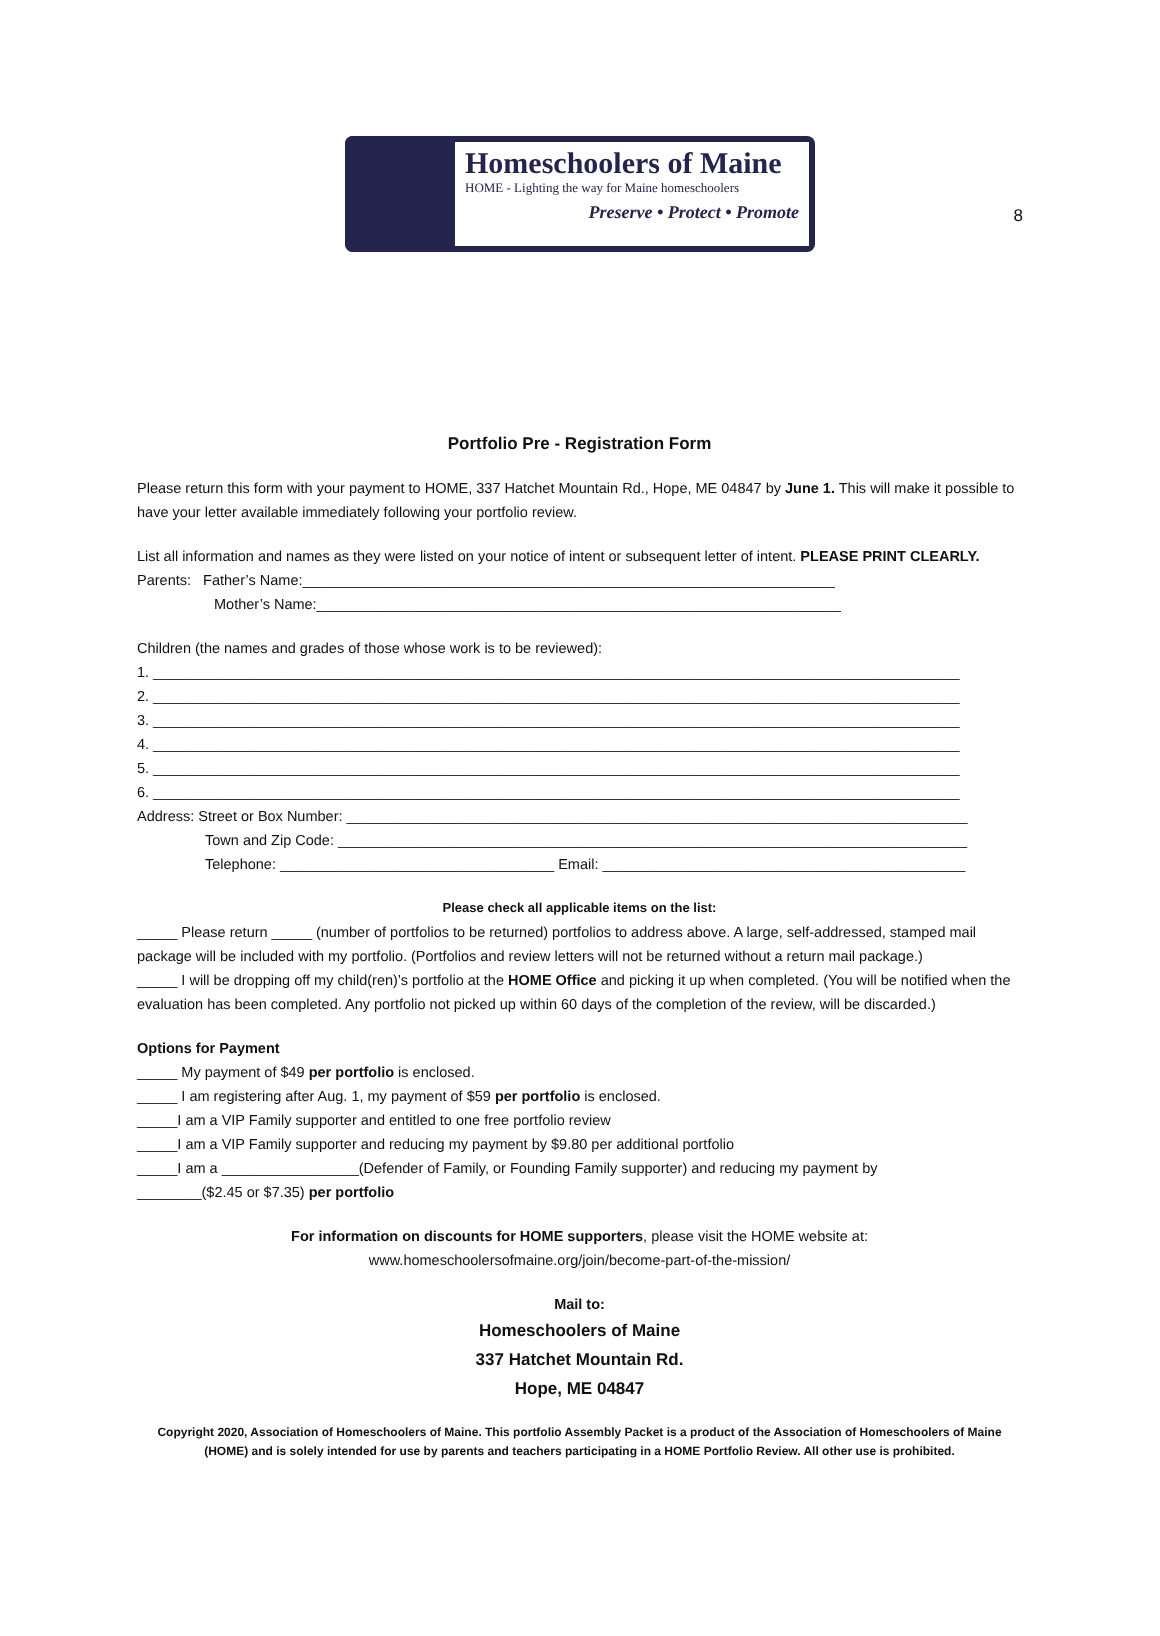8
Homeschoolers of Maine
HOME - Lighting the way for Maine homeschoolers
Preserve • Protect • Promote
Portfolio Pre - Registration Form
Please return this form with your payment to HOME, 337 Hatchet Mountain Rd., Hope, ME 04847 by June 1. This will make it possible to have your letter available immediately following your portfolio review.
List all information and names as they were listed on your notice of intent or subsequent letter of intent. PLEASE PRINT CLEARLY.
Parents: Father’s Name:__________________________________________________________________
Mother’s Name:_________________________________________________________________
Children (the names and grades of those whose work is to be reviewed):
1. ____________________________________________________________________________________________________
2. ____________________________________________________________________________________________________
3. ____________________________________________________________________________________________________
4. ____________________________________________________________________________________________________
5. ____________________________________________________________________________________________________
6. ____________________________________________________________________________________________________
Address: Street or Box Number: _____________________________________________________________________________
Town and Zip Code: ______________________________________________________________________________
Telephone: __________________________________ Email: _____________________________________________
Please check all applicable items on the list:
_____ Please return _____ (number of portfolios to be returned) portfolios to address above. A large, self-addressed, stamped mail package will be included with my portfolio. (Portfolios and review letters will not be returned without a return mail package.)
_____ I will be dropping off my child(ren)’s portfolio at the HOME Office and picking it up when completed. (You will be notified when the evaluation has been completed. Any portfolio not picked up within 60 days of the completion of the review, will be discarded.)
Options for Payment
_____ My payment of $49 per portfolio is enclosed.
_____ I am registering after Aug. 1, my payment of $59 per portfolio is enclosed.
_____I am a VIP Family supporter and entitled to one free portfolio review
_____I am a VIP Family supporter and reducing my payment by $9.80 per additional portfolio
_____I am a _________________(Defender of Family, or Founding Family supporter) and reducing my payment by
________($2.45 or $7.35) per portfolio
For information on discounts for HOME supporters, please visit the HOME website at:
www.homeschoolersofmaine.org/join/become-part-of-the-mission/
Mail to:
Homeschoolers of Maine
337 Hatchet Mountain Rd.
Hope, ME 04847
Copyright 2020, Association of Homeschoolers of Maine. This portfolio Assembly Packet is a product of the Association of Homeschoolers of Maine (HOME) and is solely intended for use by parents and teachers participating in a HOME Portfolio Review. All other use is prohibited.